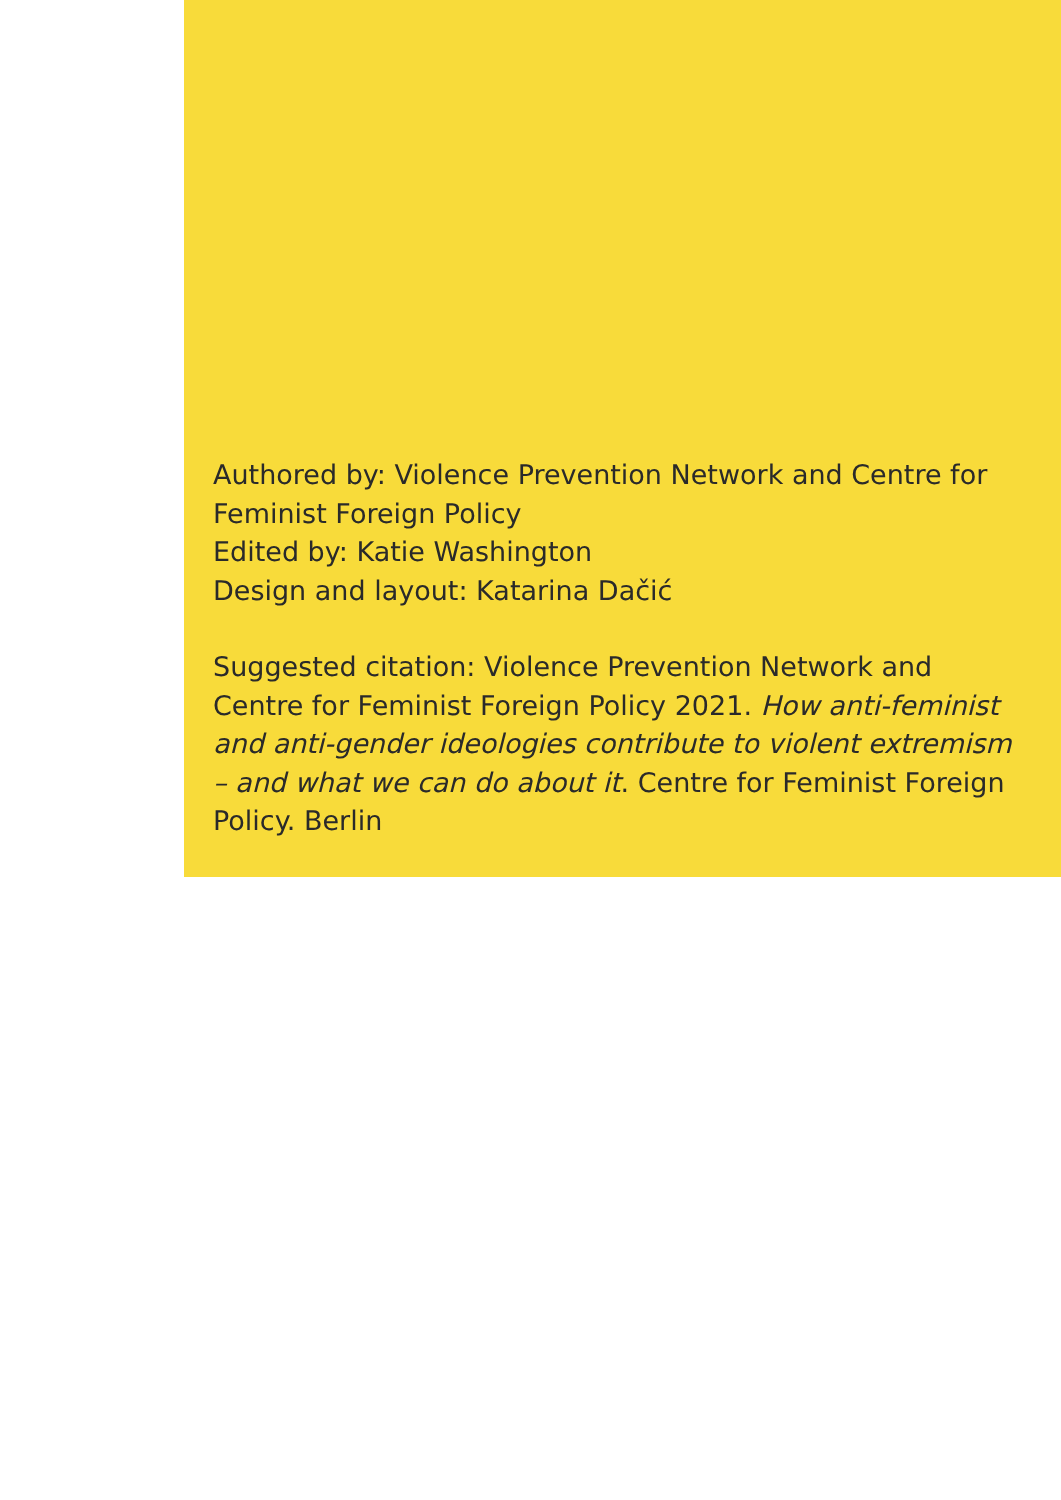Authored by: Violence Prevention Network and Centre for Feminist Foreign Policy
Edited by: Katie Washington
Design and layout: Katarina Dačić
Suggested citation: Violence Prevention Network and Centre for Feminist Foreign Policy 2021. How anti-feminist and anti-gender ideologies contribute to violent extremism – and what we can do about it. Centre for Feminist Foreign Policy. Berlin